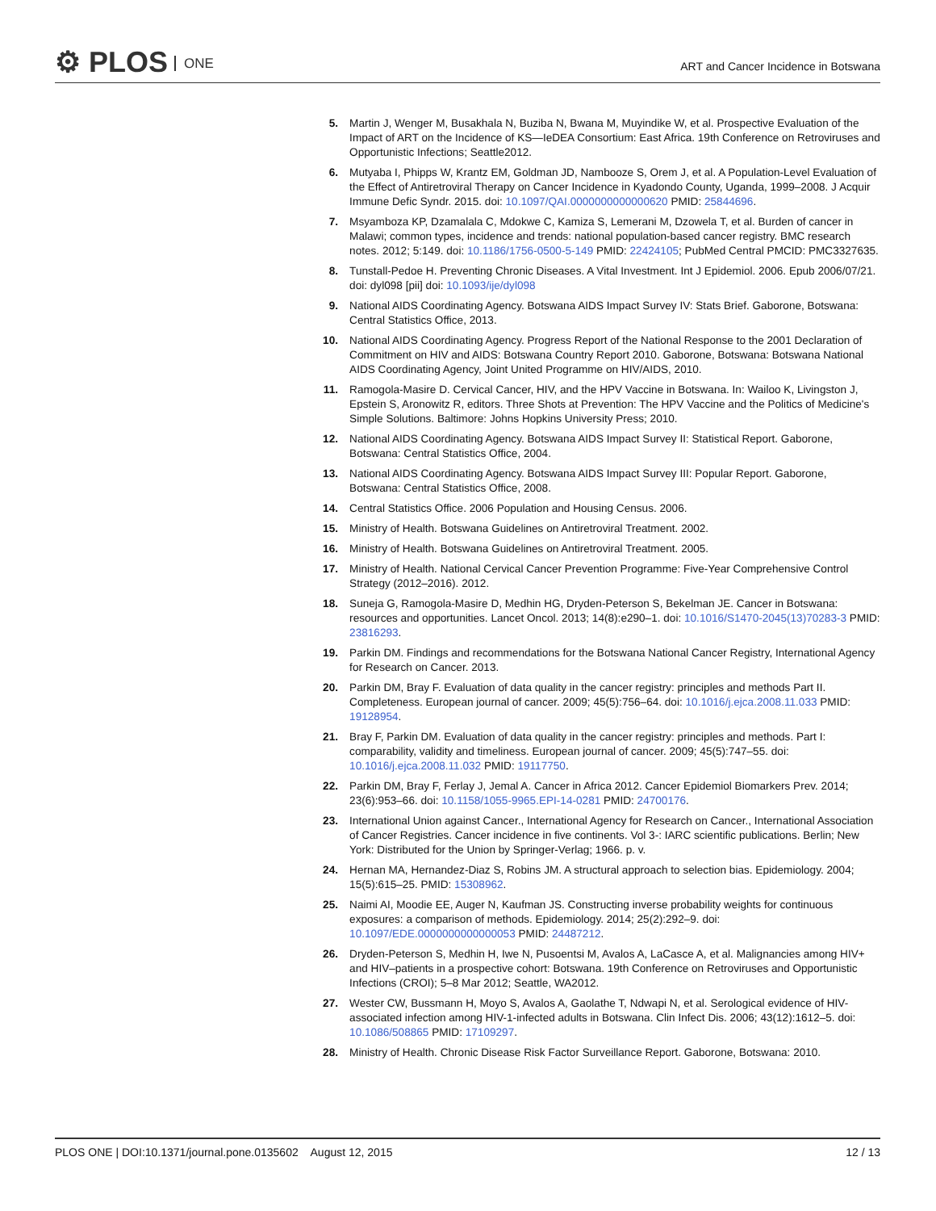⚙ PLOS ONE
ART and Cancer Incidence in Botswana
5. Martin J, Wenger M, Busakhala N, Buziba N, Bwana M, Muyindike W, et al. Prospective Evaluation of the Impact of ART on the Incidence of KS—IeDEA Consortium: East Africa. 19th Conference on Retroviruses and Opportunistic Infections; Seattle2012.
6. Mutyaba I, Phipps W, Krantz EM, Goldman JD, Nambooze S, Orem J, et al. A Population-Level Evaluation of the Effect of Antiretroviral Therapy on Cancer Incidence in Kyadondo County, Uganda, 1999–2008. J Acquir Immune Defic Syndr. 2015. doi: 10.1097/QAI.0000000000000620 PMID: 25844696.
7. Msyamboza KP, Dzamalala C, Mdokwe C, Kamiza S, Lemerani M, Dzowela T, et al. Burden of cancer in Malawi; common types, incidence and trends: national population-based cancer registry. BMC research notes. 2012; 5:149. doi: 10.1186/1756-0500-5-149 PMID: 22424105; PubMed Central PMCID: PMC3327635.
8. Tunstall-Pedoe H. Preventing Chronic Diseases. A Vital Investment. Int J Epidemiol. 2006. Epub 2006/07/21. doi: dyl098 [pii] doi: 10.1093/ije/dyl098
9. National AIDS Coordinating Agency. Botswana AIDS Impact Survey IV: Stats Brief. Gaborone, Botswana: Central Statistics Office, 2013.
10. National AIDS Coordinating Agency. Progress Report of the National Response to the 2001 Declaration of Commitment on HIV and AIDS: Botswana Country Report 2010. Gaborone, Botswana: Botswana National AIDS Coordinating Agency, Joint United Programme on HIV/AIDS, 2010.
11. Ramogola-Masire D. Cervical Cancer, HIV, and the HPV Vaccine in Botswana. In: Wailoo K, Livingston J, Epstein S, Aronowitz R, editors. Three Shots at Prevention: The HPV Vaccine and the Politics of Medicine's Simple Solutions. Baltimore: Johns Hopkins University Press; 2010.
12. National AIDS Coordinating Agency. Botswana AIDS Impact Survey II: Statistical Report. Gaborone, Botswana: Central Statistics Office, 2004.
13. National AIDS Coordinating Agency. Botswana AIDS Impact Survey III: Popular Report. Gaborone, Botswana: Central Statistics Office, 2008.
14. Central Statistics Office. 2006 Population and Housing Census. 2006.
15. Ministry of Health. Botswana Guidelines on Antiretroviral Treatment. 2002.
16. Ministry of Health. Botswana Guidelines on Antiretroviral Treatment. 2005.
17. Ministry of Health. National Cervical Cancer Prevention Programme: Five-Year Comprehensive Control Strategy (2012–2016). 2012.
18. Suneja G, Ramogola-Masire D, Medhin HG, Dryden-Peterson S, Bekelman JE. Cancer in Botswana: resources and opportunities. Lancet Oncol. 2013; 14(8):e290–1. doi: 10.1016/S1470-2045(13)70283-3 PMID: 23816293.
19. Parkin DM. Findings and recommendations for the Botswana National Cancer Registry, International Agency for Research on Cancer. 2013.
20. Parkin DM, Bray F. Evaluation of data quality in the cancer registry: principles and methods Part II. Completeness. European journal of cancer. 2009; 45(5):756–64. doi: 10.1016/j.ejca.2008.11.033 PMID: 19128954.
21. Bray F, Parkin DM. Evaluation of data quality in the cancer registry: principles and methods. Part I: comparability, validity and timeliness. European journal of cancer. 2009; 45(5):747–55. doi: 10.1016/j.ejca.2008.11.032 PMID: 19117750.
22. Parkin DM, Bray F, Ferlay J, Jemal A. Cancer in Africa 2012. Cancer Epidemiol Biomarkers Prev. 2014; 23(6):953–66. doi: 10.1158/1055-9965.EPI-14-0281 PMID: 24700176.
23. International Union against Cancer., International Agency for Research on Cancer., International Association of Cancer Registries. Cancer incidence in five continents. Vol 3-: IARC scientific publications. Berlin; New York: Distributed for the Union by Springer-Verlag; 1966. p. v.
24. Hernan MA, Hernandez-Diaz S, Robins JM. A structural approach to selection bias. Epidemiology. 2004; 15(5):615–25. PMID: 15308962.
25. Naimi AI, Moodie EE, Auger N, Kaufman JS. Constructing inverse probability weights for continuous exposures: a comparison of methods. Epidemiology. 2014; 25(2):292–9. doi: 10.1097/EDE.0000000000000053 PMID: 24487212.
26. Dryden-Peterson S, Medhin H, Iwe N, Pusoentsi M, Avalos A, LaCasce A, et al. Malignancies among HIV+ and HIV–patients in a prospective cohort: Botswana. 19th Conference on Retroviruses and Opportunistic Infections (CROI); 5–8 Mar 2012; Seattle, WA2012.
27. Wester CW, Bussmann H, Moyo S, Avalos A, Gaolathe T, Ndwapi N, et al. Serological evidence of HIV-associated infection among HIV-1-infected adults in Botswana. Clin Infect Dis. 2006; 43(12):1612–5. doi: 10.1086/508865 PMID: 17109297.
28. Ministry of Health. Chronic Disease Risk Factor Surveillance Report. Gaborone, Botswana: 2010.
PLOS ONE | DOI:10.1371/journal.pone.0135602 August 12, 2015 12 / 13